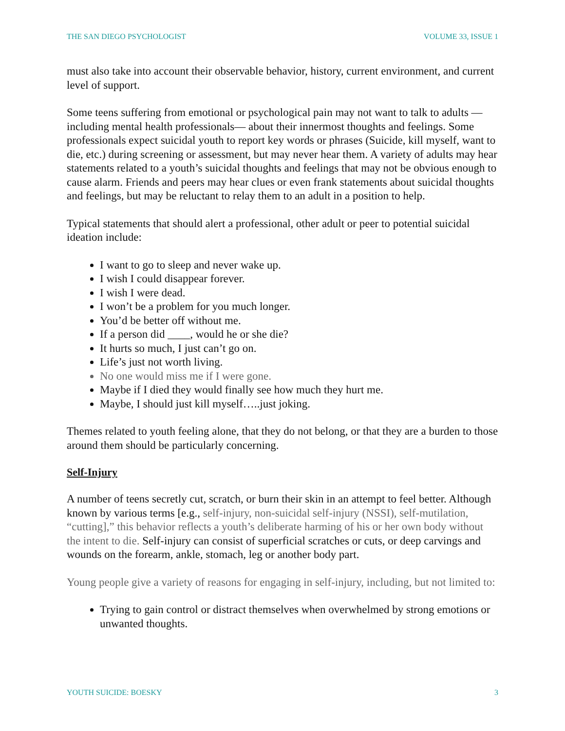THE SAN DIEGO PSYCHOLOGIST VOLUME 33, ISSUE 1
must also take into account their observable behavior, history, current environment, and current level of support.
Some teens suffering from emotional or psychological pain may not want to talk to adults —including mental health professionals— about their innermost thoughts and feelings. Some professionals expect suicidal youth to report key words or phrases (Suicide, kill myself, want to die, etc.) during screening or assessment, but may never hear them. A variety of adults may hear statements related to a youth’s suicidal thoughts and feelings that may not be obvious enough to cause alarm. Friends and peers may hear clues or even frank statements about suicidal thoughts and feelings, but may be reluctant to relay them to an adult in a position to help.
Typical statements that should alert a professional, other adult or peer to potential suicidal ideation include:
I want to go to sleep and never wake up.
I wish I could disappear forever.
I wish I were dead.
I won’t be a problem for you much longer.
You’d be better off without me.
If a person did ____, would he or she die?
It hurts so much, I just can’t go on.
Life’s just not worth living.
No one would miss me if I were gone.
Maybe if I died they would finally see how much they hurt me.
Maybe, I should just kill myself…..just joking.
Themes related to youth feeling alone, that they do not belong, or that they are a burden to those around them should be particularly concerning.
Self-Injury
A number of teens secretly cut, scratch, or burn their skin in an attempt to feel better. Although known by various terms [e.g., self-injury, non-suicidal self-injury (NSSI), self-mutilation, “cutting],” this behavior reflects a youth’s deliberate harming of his or her own body without the intent to die. Self-injury can consist of superficial scratches or cuts, or deep carvings and wounds on the forearm, ankle, stomach, leg or another body part.
Young people give a variety of reasons for engaging in self-injury, including, but not limited to:
Trying to gain control or distract themselves when overwhelmed by strong emotions or unwanted thoughts.
YOUTH SUICIDE: BOESKY 3